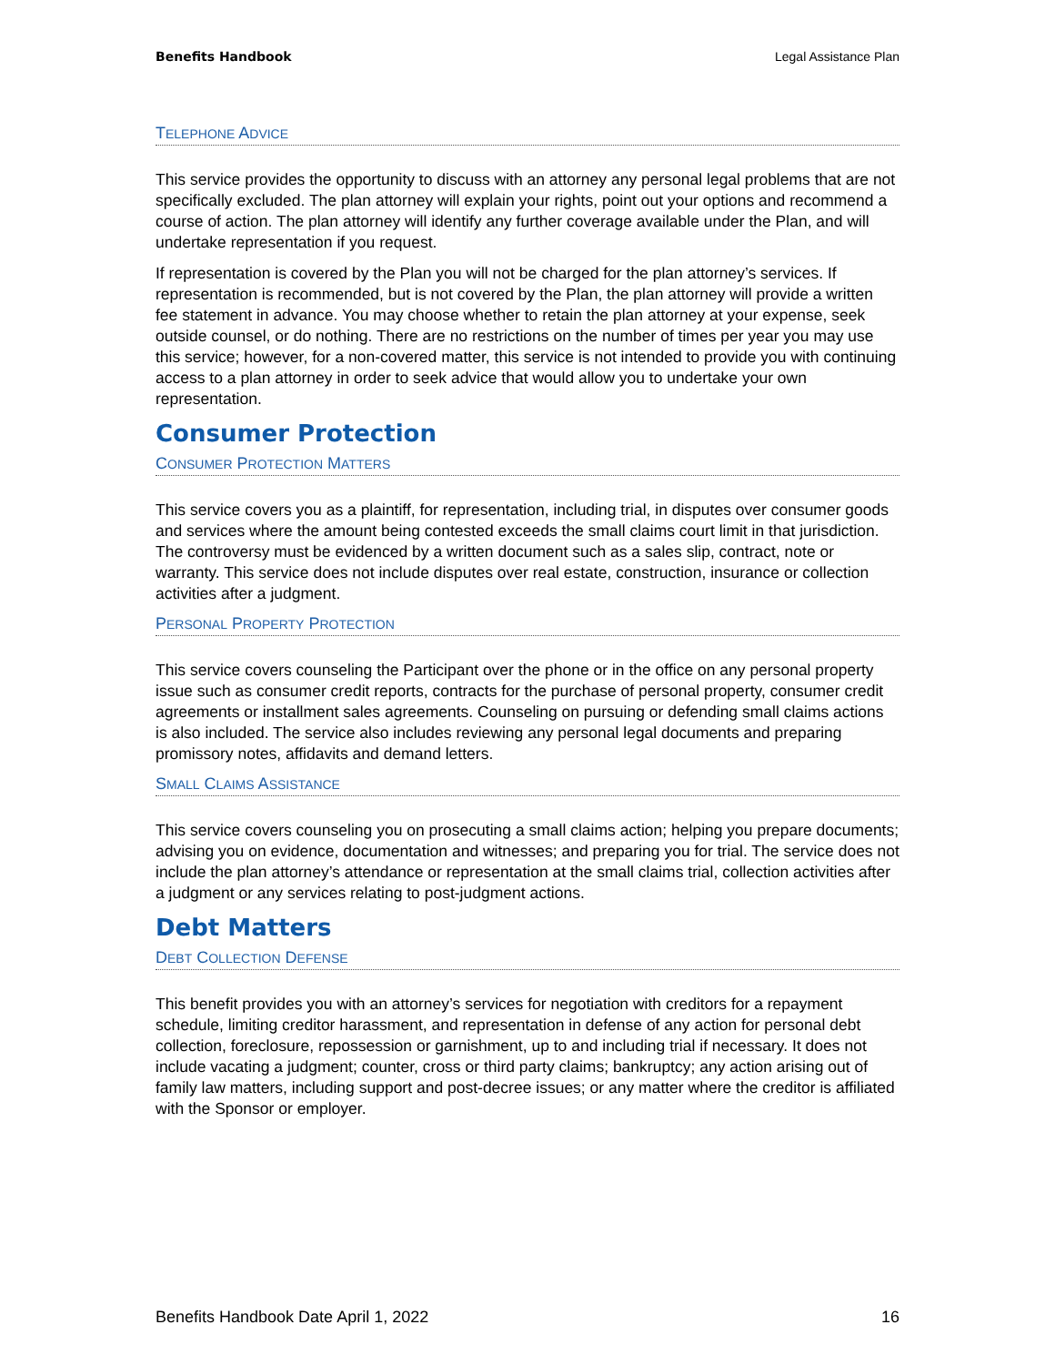Benefits Handbook Legal Assistance Plan
TELEPHONE ADVICE
This service provides the opportunity to discuss with an attorney any personal legal problems that are not specifically excluded. The plan attorney will explain your rights, point out your options and recommend a course of action. The plan attorney will identify any further coverage available under the Plan, and will undertake representation if you request.
If representation is covered by the Plan you will not be charged for the plan attorney’s services. If representation is recommended, but is not covered by the Plan, the plan attorney will provide a written fee statement in advance. You may choose whether to retain the plan attorney at your expense, seek outside counsel, or do nothing. There are no restrictions on the number of times per year you may use this service; however, for a non-covered matter, this service is not intended to provide you with continuing access to a plan attorney in order to seek advice that would allow you to undertake your own representation.
Consumer Protection
CONSUMER PROTECTION MATTERS
This service covers you as a plaintiff, for representation, including trial, in disputes over consumer goods and services where the amount being contested exceeds the small claims court limit in that jurisdiction. The controversy must be evidenced by a written document such as a sales slip, contract, note or warranty. This service does not include disputes over real estate, construction, insurance or collection activities after a judgment.
PERSONAL PROPERTY PROTECTION
This service covers counseling the Participant over the phone or in the office on any personal property issue such as consumer credit reports, contracts for the purchase of personal property, consumer credit agreements or installment sales agreements. Counseling on pursuing or defending small claims actions is also included. The service also includes reviewing any personal legal documents and preparing promissory notes, affidavits and demand letters.
SMALL CLAIMS ASSISTANCE
This service covers counseling you on prosecuting a small claims action; helping you prepare documents; advising you on evidence, documentation and witnesses; and preparing you for trial. The service does not include the plan attorney’s attendance or representation at the small claims trial, collection activities after a judgment or any services relating to post-judgment actions.
Debt Matters
DEBT COLLECTION DEFENSE
This benefit provides you with an attorney’s services for negotiation with creditors for a repayment schedule, limiting creditor harassment, and representation in defense of any action for personal debt collection, foreclosure, repossession or garnishment, up to and including trial if necessary. It does not include vacating a judgment; counter, cross or third party claims; bankruptcy; any action arising out of family law matters, including support and post-decree issues; or any matter where the creditor is affiliated with the Sponsor or employer.
Benefits Handbook Date April 1, 2022 16